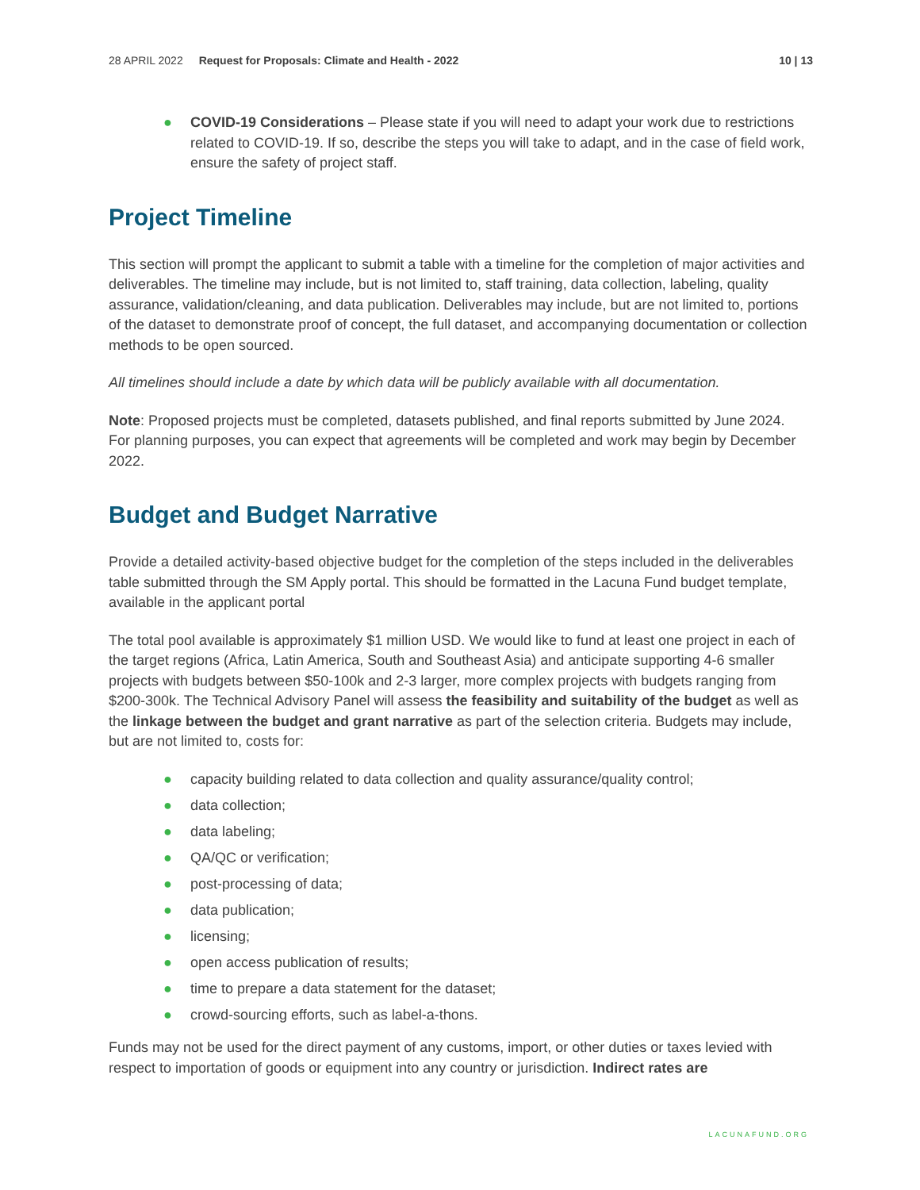28 APRIL 2022 Request for Proposals: Climate and Health - 2022 10 | 13
● COVID-19 Considerations – Please state if you will need to adapt your work due to restrictions related to COVID-19. If so, describe the steps you will take to adapt, and in the case of field work, ensure the safety of project staff.
Project Timeline
This section will prompt the applicant to submit a table with a timeline for the completion of major activities and deliverables. The timeline may include, but is not limited to, staff training, data collection, labeling, quality assurance, validation/cleaning, and data publication. Deliverables may include, but are not limited to, portions of the dataset to demonstrate proof of concept, the full dataset, and accompanying documentation or collection methods to be open sourced.
All timelines should include a date by which data will be publicly available with all documentation.
Note: Proposed projects must be completed, datasets published, and final reports submitted by June 2024. For planning purposes, you can expect that agreements will be completed and work may begin by December 2022.
Budget and Budget Narrative
Provide a detailed activity-based objective budget for the completion of the steps included in the deliverables table submitted through the SM Apply portal. This should be formatted in the Lacuna Fund budget template, available in the applicant portal
The total pool available is approximately $1 million USD. We would like to fund at least one project in each of the target regions (Africa, Latin America, South and Southeast Asia) and anticipate supporting 4-6 smaller projects with budgets between $50-100k and 2-3 larger, more complex projects with budgets ranging from $200-300k. The Technical Advisory Panel will assess the feasibility and suitability of the budget as well as the linkage between the budget and grant narrative as part of the selection criteria. Budgets may include, but are not limited to, costs for:
● capacity building related to data collection and quality assurance/quality control;
● data collection;
● data labeling;
● QA/QC or verification;
● post-processing of data;
● data publication;
● licensing;
● open access publication of results;
● time to prepare a data statement for the dataset;
● crowd-sourcing efforts, such as label-a-thons.
Funds may not be used for the direct payment of any customs, import, or other duties or taxes levied with respect to importation of goods or equipment into any country or jurisdiction. Indirect rates are
LACUNAFUND.ORG